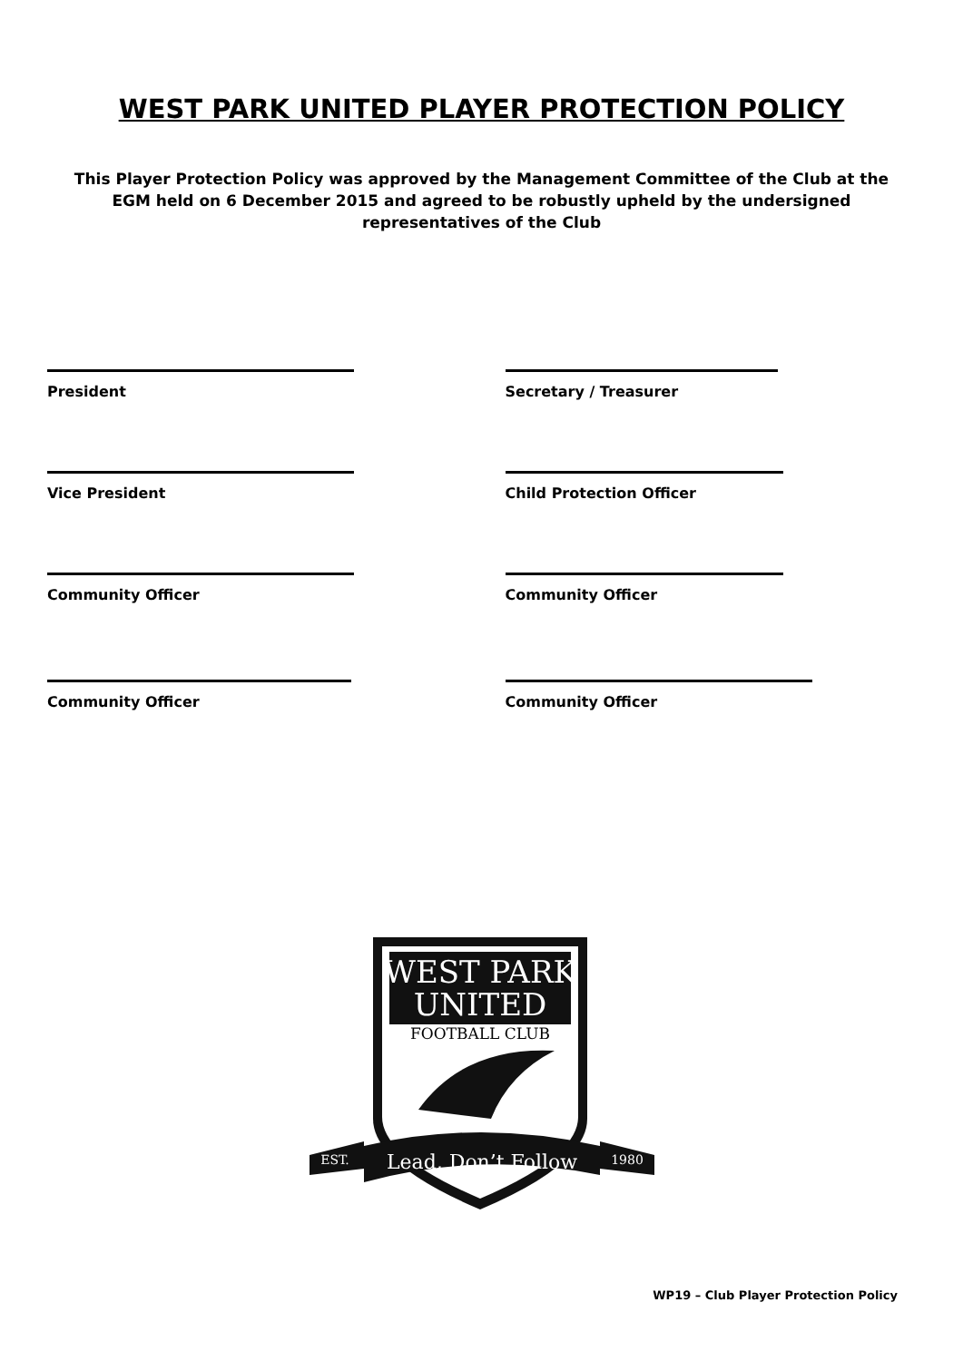WEST PARK UNITED PLAYER PROTECTION POLICY
This Player Protection Policy was approved by the Management Committee of the Club at the EGM held on 6 December 2015 and agreed to be robustly upheld by the undersigned representatives of the Club
President Secretary / Treasurer
Vice President Child Protection Officer
Community Officer Community Officer
Community Officer Community Officer
WEST PARK
UNITED
FOOTBALL CLUB
EST.
1980
Lead, Don’t Follow
WP19 – Club Player Protection Policy